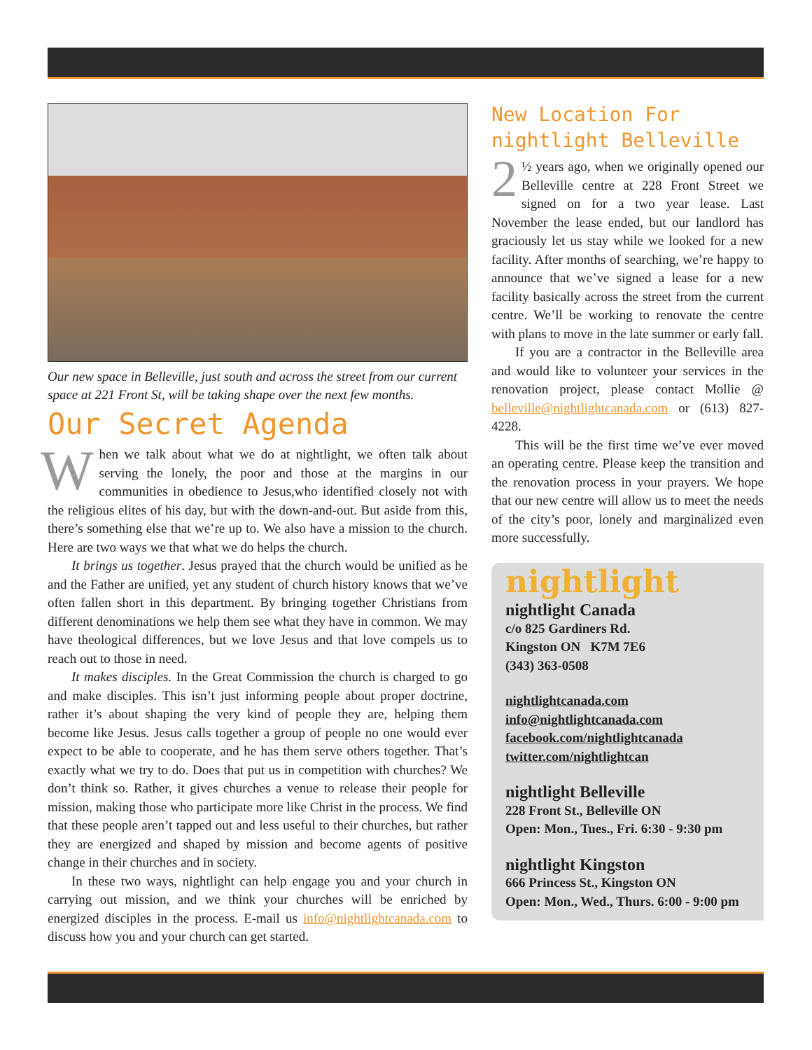Our new space in Belleville, just south and across the street from our current space at 221 Front St, will be taking shape over the next few months.
Our Secret Agenda
When we talk about what we do at nightlight, we often talk about serving the lonely, the poor and those at the margins in our communities in obedience to Jesus,who identified closely not with the religious elites of his day, but with the down-and-out. But aside from this, there’s something else that we’re up to. We also have a mission to the church. Here are two ways we that what we do helps the church.
It brings us together. Jesus prayed that the church would be unified as he and the Father are unified, yet any student of church history knows that we’ve often fallen short in this department. By bringing together Christians from different denominations we help them see what they have in common. We may have theological differences, but we love Jesus and that love compels us to reach out to those in need.
It makes disciples. In the Great Commission the church is charged to go and make disciples. This isn’t just informing people about proper doctrine, rather it’s about shaping the very kind of people they are, helping them become like Jesus. Jesus calls together a group of people no one would ever expect to be able to cooperate, and he has them serve others together. That’s exactly what we try to do. Does that put us in competition with churches? We don’t think so. Rather, it gives churches a venue to release their people for mission, making those who participate more like Christ in the process. We find that these people aren’t tapped out and less useful to their churches, but rather they are energized and shaped by mission and become agents of positive change in their churches and in society.
In these two ways, nightlight can help engage you and your church in carrying out mission, and we think your churches will be enriched by energized disciples in the process. E-mail us info@nightlightcanada.com to discuss how you and your church can get started.
New Location For nightlight Belleville
2 ½ years ago, when we originally opened our Belleville centre at 228 Front Street we signed on for a two year lease. Last November the lease ended, but our landlord has graciously let us stay while we looked for a new facility. After months of searching, we’re happy to announce that we’ve signed a lease for a new facility basically across the street from the current centre. We’ll be working to renovate the centre with plans to move in the late summer or early fall.
If you are a contractor in the Belleville area and would like to volunteer your services in the renovation project, please contact Mollie @ belleville@nightlightcanada.com or (613) 827-4228.
This will be the first time we’ve ever moved an operating centre. Please keep the transition and the renovation process in your prayers. We hope that our new centre will allow us to meet the needs of the city’s poor, lonely and marginalized even more successfully.
nightlight
nightlight Canada
c/o 825 Gardiners Rd.
Kingston ON K7M 7E6
(343) 363-0508
nightlightcanada.com
info@nightlightcanada.com
facebook.com/nightlightcanada
twitter.com/nightlightcan
nightlight Belleville
228 Front St., Belleville ON
Open: Mon., Tues., Fri. 6:30 - 9:30 pm
nightlight Kingston
666 Princess St., Kingston ON
Open: Mon., Wed., Thurs. 6:00 - 9:00 pm